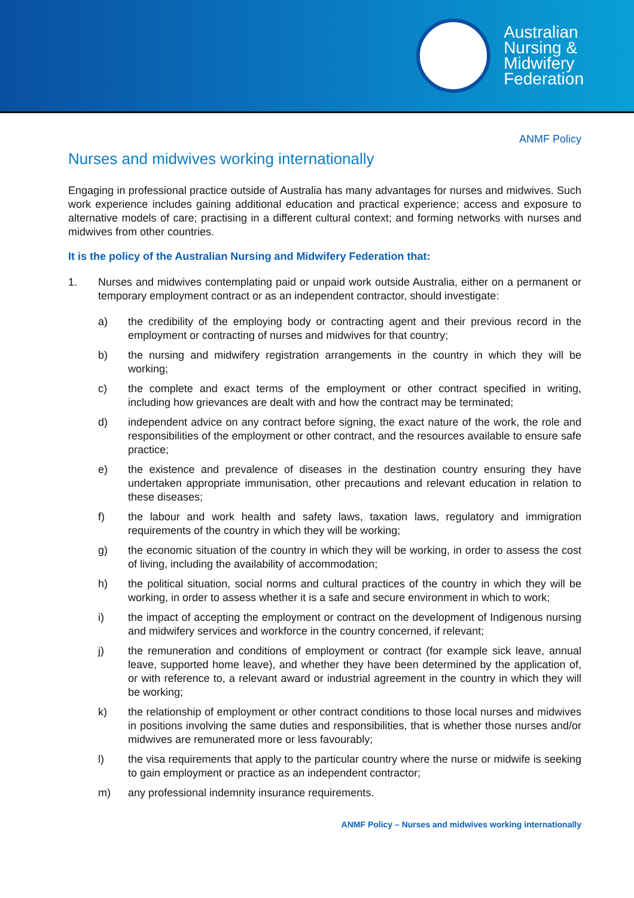Australian
Nursing &
Midwifery
Federation
ANMF Policy
Nurses and midwives working internationally
Engaging in professional practice outside of Australia has many advantages for nurses and midwives. Such work experience includes gaining additional education and practical experience; access and exposure to alternative models of care; practising in a different cultural context; and forming networks with nurses and midwives from other countries.
It is the policy of the Australian Nursing and Midwifery Federation that:
1. Nurses and midwives contemplating paid or unpaid work outside Australia, either on a permanent or temporary employment contract or as an independent contractor, should investigate:
a) the credibility of the employing body or contracting agent and their previous record in the employment or contracting of nurses and midwives for that country;
b) the nursing and midwifery registration arrangements in the country in which they will be working;
c) the complete and exact terms of the employment or other contract specified in writing, including how grievances are dealt with and how the contract may be terminated;
d) independent advice on any contract before signing, the exact nature of the work, the role and responsibilities of the employment or other contract, and the resources available to ensure safe practice;
e) the existence and prevalence of diseases in the destination country ensuring they have undertaken appropriate immunisation, other precautions and relevant education in relation to these diseases;
f) the labour and work health and safety laws, taxation laws, regulatory and immigration requirements of the country in which they will be working;
g) the economic situation of the country in which they will be working, in order to assess the cost of living, including the availability of accommodation;
h) the political situation, social norms and cultural practices of the country in which they will be working, in order to assess whether it is a safe and secure environment in which to work;
i) the impact of accepting the employment or contract on the development of Indigenous nursing and midwifery services and workforce in the country concerned, if relevant;
j) the remuneration and conditions of employment or contract (for example sick leave, annual leave, supported home leave), and whether they have been determined by the application of, or with reference to, a relevant award or industrial agreement in the country in which they will be working;
k) the relationship of employment or other contract conditions to those local nurses and midwives in positions involving the same duties and responsibilities, that is whether those nurses and/or midwives are remunerated more or less favourably;
l) the visa requirements that apply to the particular country where the nurse or midwife is seeking to gain employment or practice as an independent contractor;
m) any professional indemnity insurance requirements.
ANMF Policy – Nurses and midwives working internationally